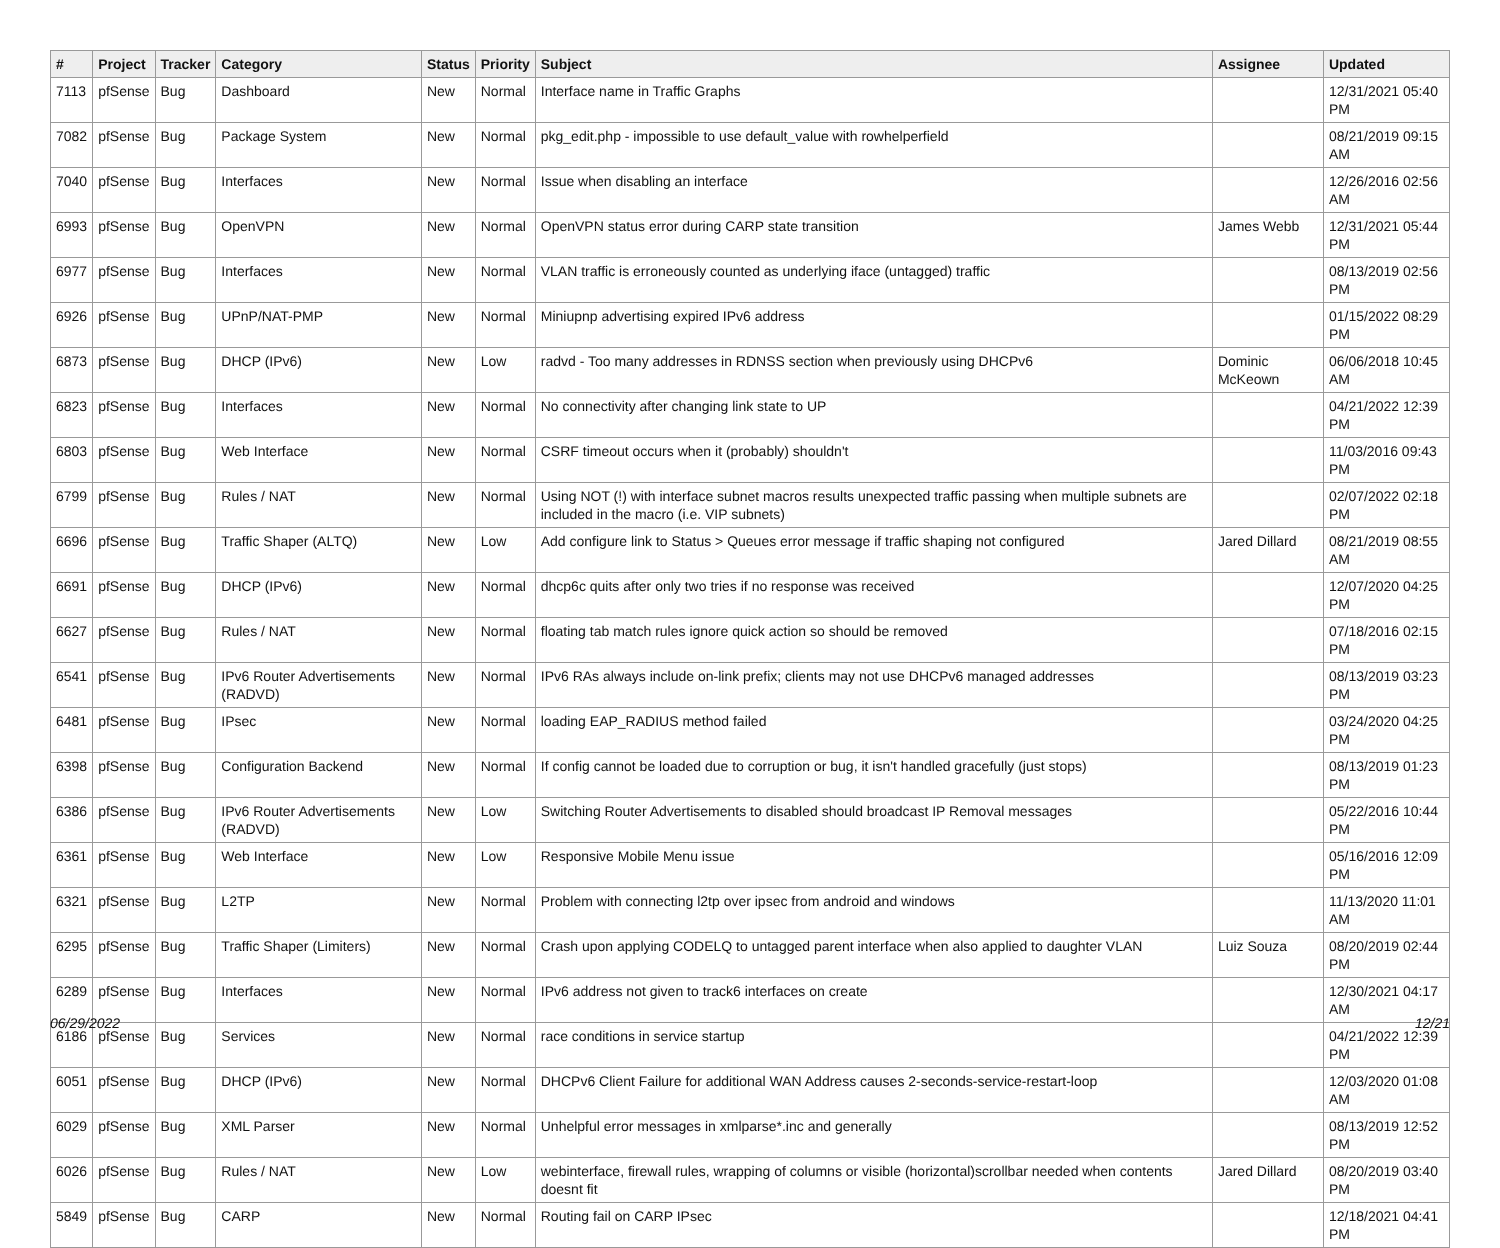| # | Project | Tracker | Category | Status | Priority | Subject | Assignee | Updated |
| --- | --- | --- | --- | --- | --- | --- | --- | --- |
| 7113 | pfSense | Bug | Dashboard | New | Normal | Interface name in Traffic Graphs | | 12/31/2021 05:40 PM |
| 7082 | pfSense | Bug | Package System | New | Normal | pkg_edit.php - impossible to use default_value with rowhelperfield | | 08/21/2019 09:15 AM |
| 7040 | pfSense | Bug | Interfaces | New | Normal | Issue when disabling an interface | | 12/26/2016 02:56 AM |
| 6993 | pfSense | Bug | OpenVPN | New | Normal | OpenVPN status error during CARP state transition | James Webb | 12/31/2021 05:44 PM |
| 6977 | pfSense | Bug | Interfaces | New | Normal | VLAN traffic is erroneously counted as underlying iface (untagged) traffic | | 08/13/2019 02:56 PM |
| 6926 | pfSense | Bug | UPnP/NAT-PMP | New | Normal | Miniupnp advertising expired IPv6 address | | 01/15/2022 08:29 PM |
| 6873 | pfSense | Bug | DHCP (IPv6) | New | Low | radvd - Too many addresses in RDNSS section when previously using DHCPv6 | Dominic McKeown | 06/06/2018 10:45 AM |
| 6823 | pfSense | Bug | Interfaces | New | Normal | No connectivity after changing link state to UP | | 04/21/2022 12:39 PM |
| 6803 | pfSense | Bug | Web Interface | New | Normal | CSRF timeout occurs when it (probably) shouldn't | | 11/03/2016 09:43 PM |
| 6799 | pfSense | Bug | Rules / NAT | New | Normal | Using NOT (!) with interface subnet macros results unexpected traffic passing when multiple subnets are included in the macro (i.e. VIP subnets) | | 02/07/2022 02:18 PM |
| 6696 | pfSense | Bug | Traffic Shaper (ALTQ) | New | Low | Add configure link to Status > Queues error message if traffic shaping not configured | Jared Dillard | 08/21/2019 08:55 AM |
| 6691 | pfSense | Bug | DHCP (IPv6) | New | Normal | dhcp6c quits after only two tries if no response was received | | 12/07/2020 04:25 PM |
| 6627 | pfSense | Bug | Rules / NAT | New | Normal | floating tab match rules ignore quick action so should be removed | | 07/18/2016 02:15 PM |
| 6541 | pfSense | Bug | IPv6 Router Advertisements (RADVD) | New | Normal | IPv6 RAs always include on-link prefix; clients may not use DHCPv6 managed addresses | | 08/13/2019 03:23 PM |
| 6481 | pfSense | Bug | IPsec | New | Normal | loading EAP_RADIUS method failed | | 03/24/2020 04:25 PM |
| 6398 | pfSense | Bug | Configuration Backend | New | Normal | If config cannot be loaded due to corruption or bug, it isn't handled gracefully (just stops) | | 08/13/2019 01:23 PM |
| 6386 | pfSense | Bug | IPv6 Router Advertisements (RADVD) | New | Low | Switching Router Advertisements to disabled should broadcast IP Removal messages | | 05/22/2016 10:44 PM |
| 6361 | pfSense | Bug | Web Interface | New | Low | Responsive Mobile Menu issue | | 05/16/2016 12:09 PM |
| 6321 | pfSense | Bug | L2TP | New | Normal | Problem with connecting l2tp over ipsec from android and windows | | 11/13/2020 11:01 AM |
| 6295 | pfSense | Bug | Traffic Shaper (Limiters) | New | Normal | Crash upon applying CODELQ to untagged parent interface when also applied to daughter VLAN | Luiz Souza | 08/20/2019 02:44 PM |
| 6289 | pfSense | Bug | Interfaces | New | Normal | IPv6 address not given to track6 interfaces on create | | 12/30/2021 04:17 AM |
| 6186 | pfSense | Bug | Services | New | Normal | race conditions in service startup | | 04/21/2022 12:39 PM |
| 6051 | pfSense | Bug | DHCP (IPv6) | New | Normal | DHCPv6 Client Failure for additional WAN Address causes 2-seconds-service-restart-loop | | 12/03/2020 01:08 AM |
| 6029 | pfSense | Bug | XML Parser | New | Normal | Unhelpful error messages in xmlparse*.inc and generally | | 08/13/2019 12:52 PM |
| 6026 | pfSense | Bug | Rules / NAT | New | Low | webinterface, firewall rules, wrapping of columns or visible (horizontal)scrollbar needed when contents doesnt fit | Jared Dillard | 08/20/2019 03:40 PM |
| 5849 | pfSense | Bug | CARP | New | Normal | Routing fail on CARP IPsec | | 12/18/2021 04:41 PM |
06/29/2022 12/21